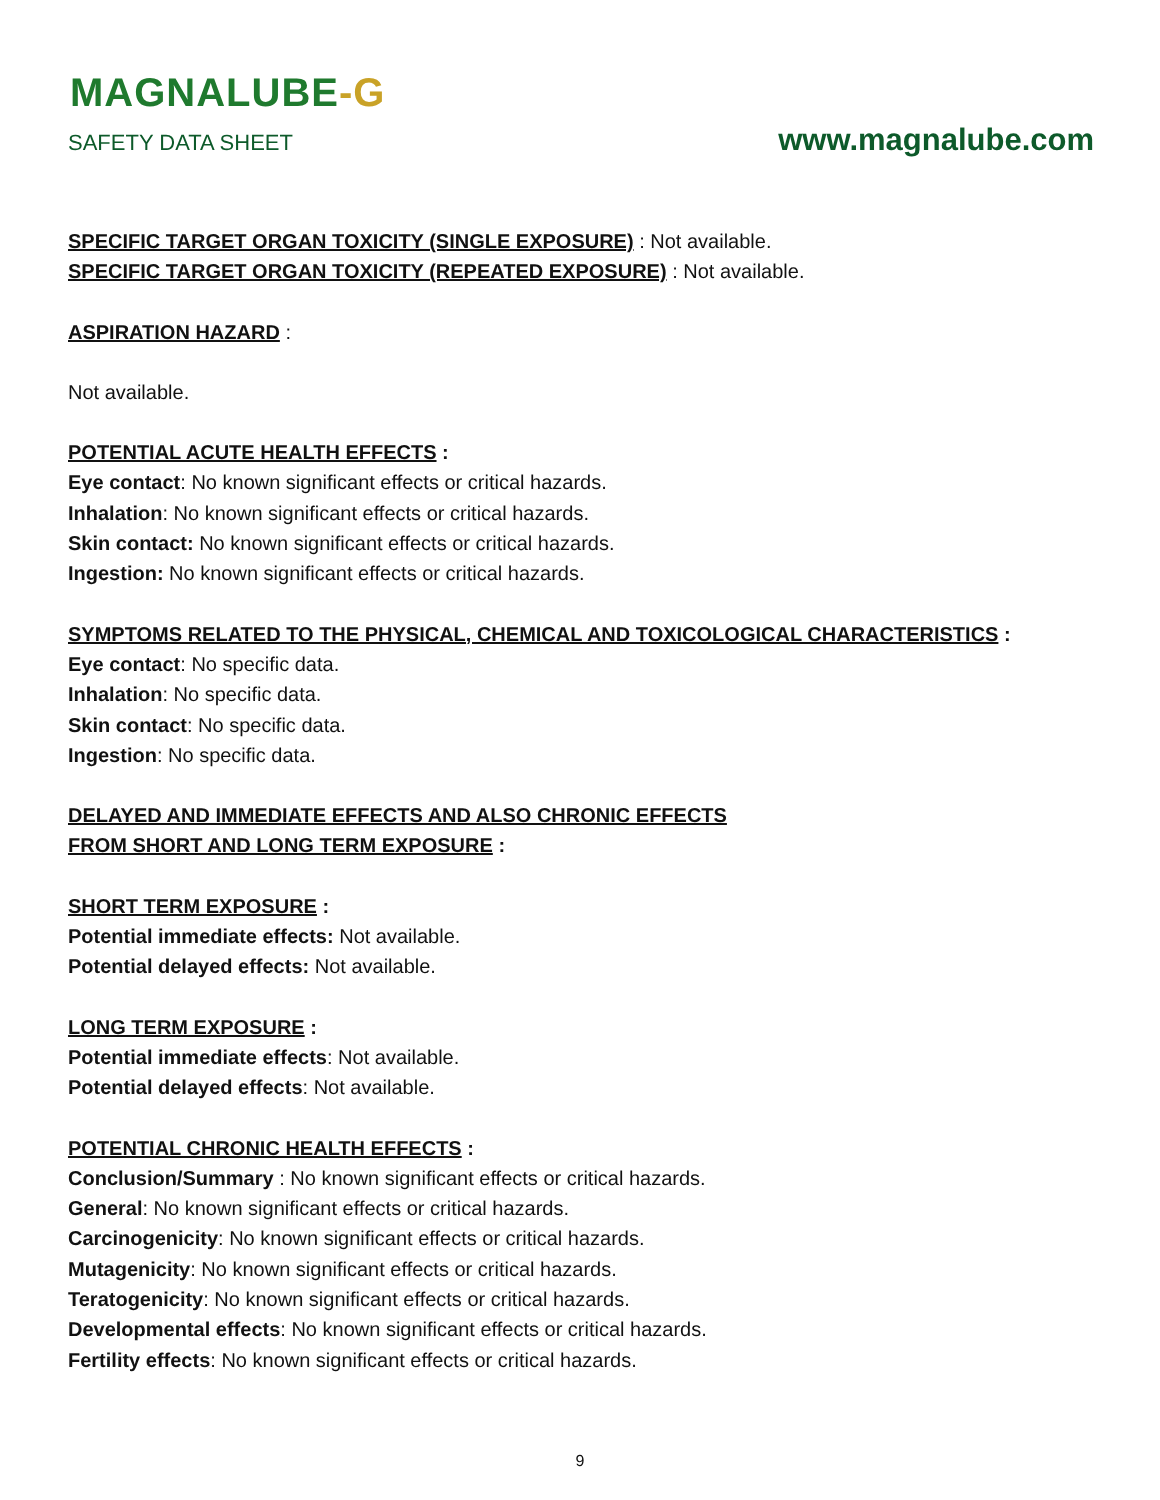MAGNALUBE-G
SAFETY DATA SHEET
www.magnalube.com
SPECIFIC TARGET ORGAN TOXICITY (SINGLE EXPOSURE) : Not available.
SPECIFIC TARGET ORGAN TOXICITY (REPEATED EXPOSURE) : Not available.
ASPIRATION HAZARD :
Not available.
POTENTIAL ACUTE HEALTH EFFECTS :
Eye contact: No known significant effects or critical hazards.
Inhalation: No known significant effects or critical hazards.
Skin contact: No known significant effects or critical hazards.
Ingestion: No known significant effects or critical hazards.
SYMPTOMS RELATED TO THE PHYSICAL, CHEMICAL AND TOXICOLOGICAL CHARACTERISTICS :
Eye contact: No specific data.
Inhalation: No specific data.
Skin contact: No specific data.
Ingestion: No specific data.
DELAYED AND IMMEDIATE EFFECTS AND ALSO CHRONIC EFFECTS
FROM SHORT AND LONG TERM EXPOSURE :
SHORT TERM EXPOSURE :
Potential immediate effects: Not available.
Potential delayed effects: Not available.
LONG TERM EXPOSURE :
Potential immediate effects: Not available.
Potential delayed effects: Not available.
POTENTIAL CHRONIC HEALTH EFFECTS :
Conclusion/Summary : No known significant effects or critical hazards.
General: No known significant effects or critical hazards.
Carcinogenicity: No known significant effects or critical hazards.
Mutagenicity: No known significant effects or critical hazards.
Teratogenicity: No known significant effects or critical hazards.
Developmental effects: No known significant effects or critical hazards.
Fertility effects: No known significant effects or critical hazards.
9